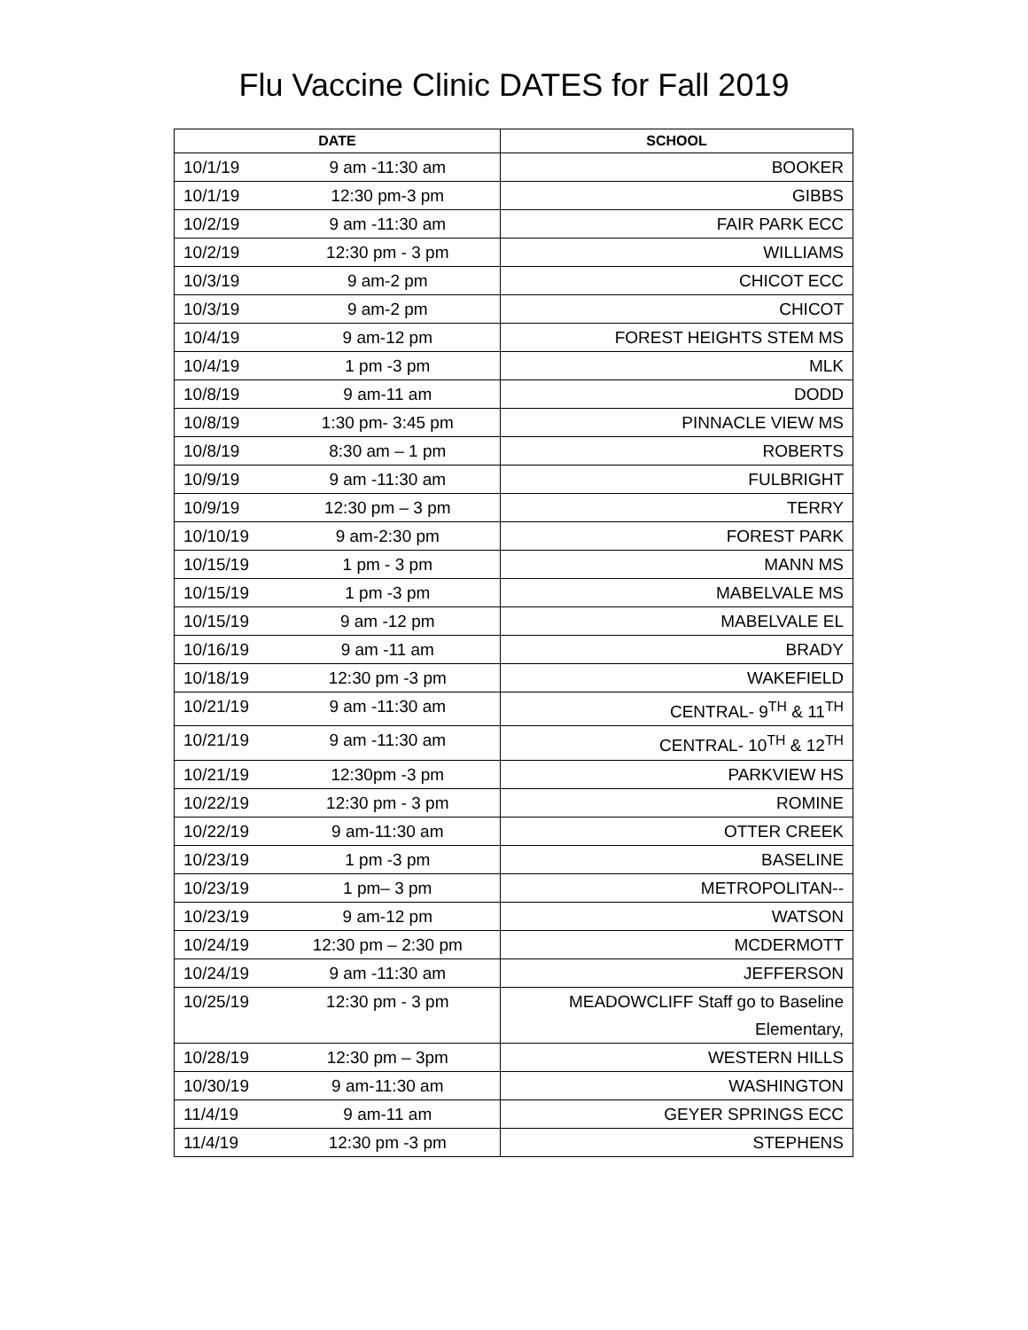Flu Vaccine Clinic DATES for Fall 2019
| DATE | SCHOOL |
| --- | --- |
| 10/1/19 9 am -11:30 am | BOOKER |
| 10/1/19 12:30 pm-3 pm | GIBBS |
| 10/2/19 9 am -11:30 am | FAIR PARK ECC |
| 10/2/19 12:30 pm - 3 pm | WILLIAMS |
| 10/3/19 9 am-2 pm | CHICOT ECC |
| 10/3/19 9 am-2 pm | CHICOT |
| 10/4/19 9 am-12 pm | FOREST HEIGHTS STEM MS |
| 10/4/19 1 pm -3 pm | MLK |
| 10/8/19 9 am-11 am | DODD |
| 10/8/19 1:30 pm- 3:45 pm | PINNACLE VIEW MS |
| 10/8/19 8:30 am – 1 pm | ROBERTS |
| 10/9/19 9 am -11:30 am | FULBRIGHT |
| 10/9/19 12:30 pm – 3 pm | TERRY |
| 10/10/19 9 am-2:30 pm | FOREST PARK |
| 10/15/19 1 pm - 3 pm | MANN MS |
| 10/15/19 1 pm -3 pm | MABELVALE MS |
| 10/15/19 9 am -12 pm | MABELVALE EL |
| 10/16/19 9 am -11 am | BRADY |
| 10/18/19 12:30 pm -3 pm | WAKEFIELD |
| 10/21/19 9 am -11:30 am | CENTRAL- 9<sup>TH</sup> & 11<sup>TH</sup> |
| 10/21/19 9 am -11:30 am | CENTRAL- 10<sup>TH</sup> & 12<sup>TH</sup> |
| 10/21/19 12:30pm -3 pm | PARKVIEW HS |
| 10/22/19 12:30 pm - 3 pm | ROMINE |
| 10/22/19 9 am-11:30 am | OTTER CREEK |
| 10/23/19 1 pm -3 pm | BASELINE |
| 10/23/19 1 pm– 3 pm | METROPOLITAN-- |
| 10/23/19 9 am-12 pm | WATSON |
| 10/24/19 12:30 pm – 2:30 pm | MCDERMOTT |
| 10/24/19 9 am -11:30 am | JEFFERSON |
| 10/25/19 12:30 pm - 3 pm | MEADOWCLIFF Staff go to Baseline Elementary, |
| 10/28/19 12:30 pm – 3pm | WESTERN HILLS |
| 10/30/19 9 am-11:30 am | WASHINGTON |
| 11/4/19 9 am-11 am | GEYER SPRINGS ECC |
| 11/4/19 12:30 pm -3 pm | STEPHENS |